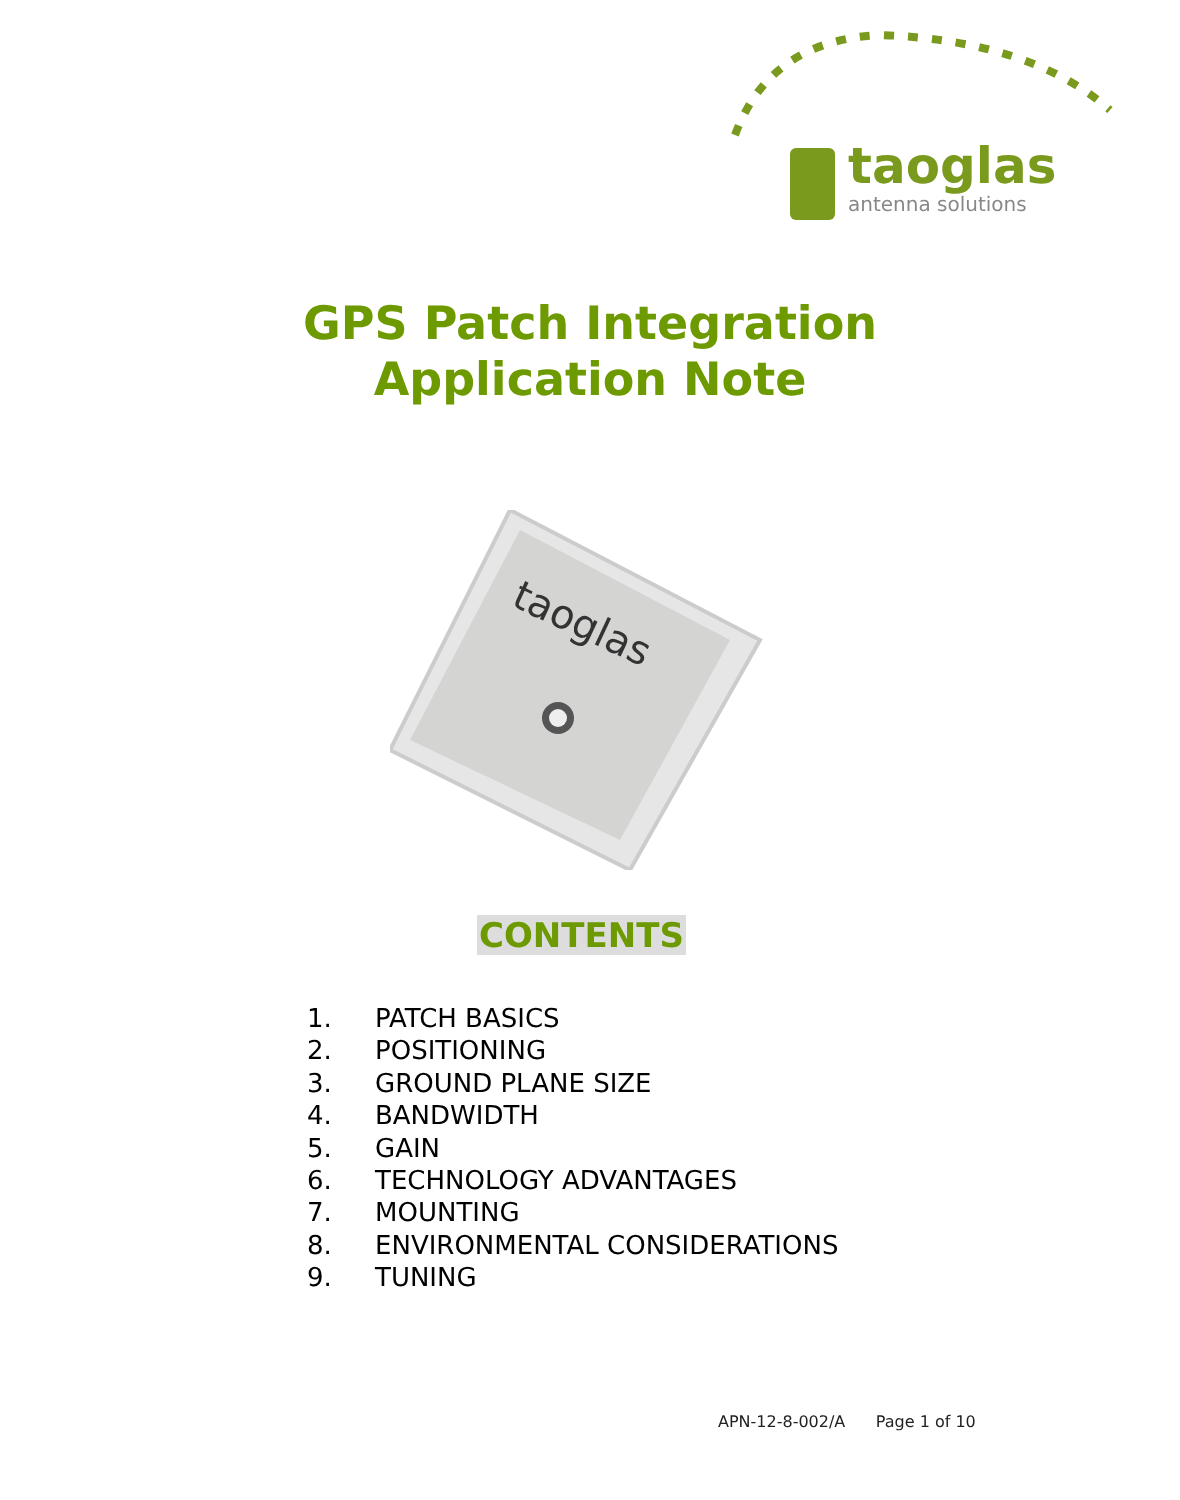taoglas
antenna solutions
GPS Patch Integration
Application Note
taoglas
CONTENTS
1. PATCH BASICS
2. POSITIONING
3. GROUND PLANE SIZE
4. BANDWIDTH
5. GAIN
6. TECHNOLOGY ADVANTAGES
7. MOUNTING
8. ENVIRONMENTAL CONSIDERATIONS
9. TUNING
APN-12-8-002/A Page 1 of 10